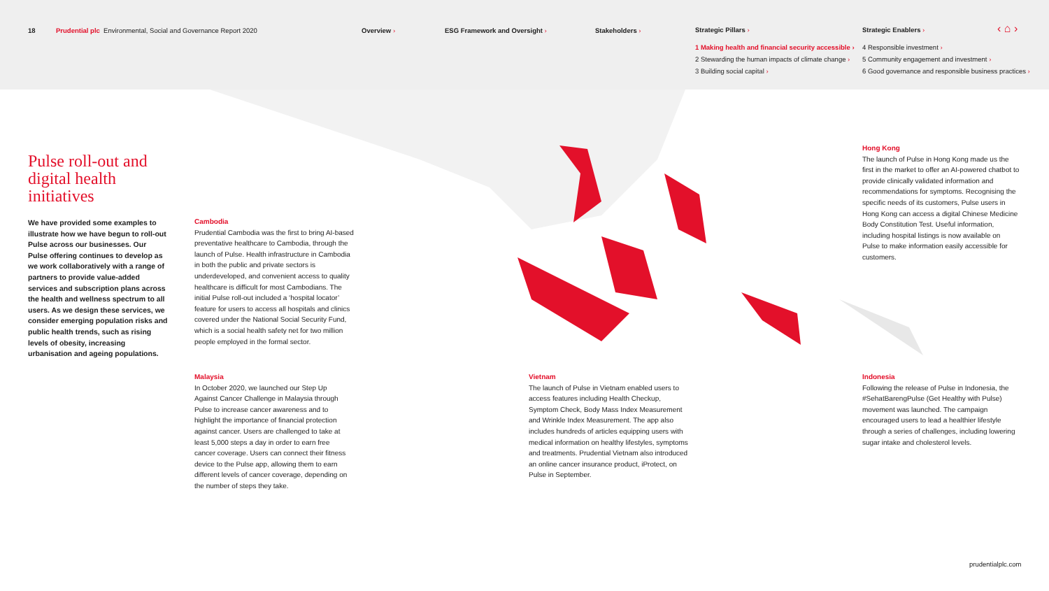18
Prudential plc Environmental, Social and Governance Report 2020
Overview › ESG Framework and Oversight › Stakeholders ›
Strategic Pillars ›
1 Making health and financial security accessible ›
2 Stewarding the human impacts of climate change ›
3 Building social capital ›
Strategic Enablers ›
4 Responsible investment ›
5 Community engagement and investment ›
6 Good governance and responsible business practices ›
‹ ⌂ ›
Pulse roll-out and digital health initiatives
We have provided some examples to illustrate how we have begun to roll-out Pulse across our businesses. Our Pulse offering continues to develop as we work collaboratively with a range of partners to provide value-added services and subscription plans across the health and wellness spectrum to all users. As we design these services, we consider emerging population risks and public health trends, such as rising levels of obesity, increasing urbanisation and ageing populations.
Cambodia
Prudential Cambodia was the first to bring AI-based preventative healthcare to Cambodia, through the launch of Pulse. Health infrastructure in Cambodia in both the public and private sectors is underdeveloped, and convenient access to quality healthcare is difficult for most Cambodians. The initial Pulse roll-out included a ‘hospital locator’ feature for users to access all hospitals and clinics covered under the National Social Security Fund, which is a social health safety net for two million people employed in the formal sector.
Malaysia
In October 2020, we launched our Step Up Against Cancer Challenge in Malaysia through Pulse to increase cancer awareness and to highlight the importance of financial protection against cancer. Users are challenged to take at least 5,000 steps a day in order to earn free cancer coverage. Users can connect their fitness device to the Pulse app, allowing them to earn different levels of cancer coverage, depending on the number of steps they take.
Vietnam
The launch of Pulse in Vietnam enabled users to access features including Health Checkup, Symptom Check, Body Mass Index Measurement and Wrinkle Index Measurement. The app also includes hundreds of articles equipping users with medical information on healthy lifestyles, symptoms and treatments. Prudential Vietnam also introduced an online cancer insurance product, iProtect, on Pulse in September.
Hong Kong
The launch of Pulse in Hong Kong made us the first in the market to offer an AI-powered chatbot to provide clinically validated information and recommendations for symptoms. Recognising the specific needs of its customers, Pulse users in Hong Kong can access a digital Chinese Medicine Body Constitution Test. Useful information, including hospital listings is now available on Pulse to make information easily accessible for customers.
Indonesia
Following the release of Pulse in Indonesia, the #SehatBarengPulse (Get Healthy with Pulse) movement was launched. The campaign encouraged users to lead a healthier lifestyle through a series of challenges, including lowering sugar intake and cholesterol levels.
prudentialplc.com